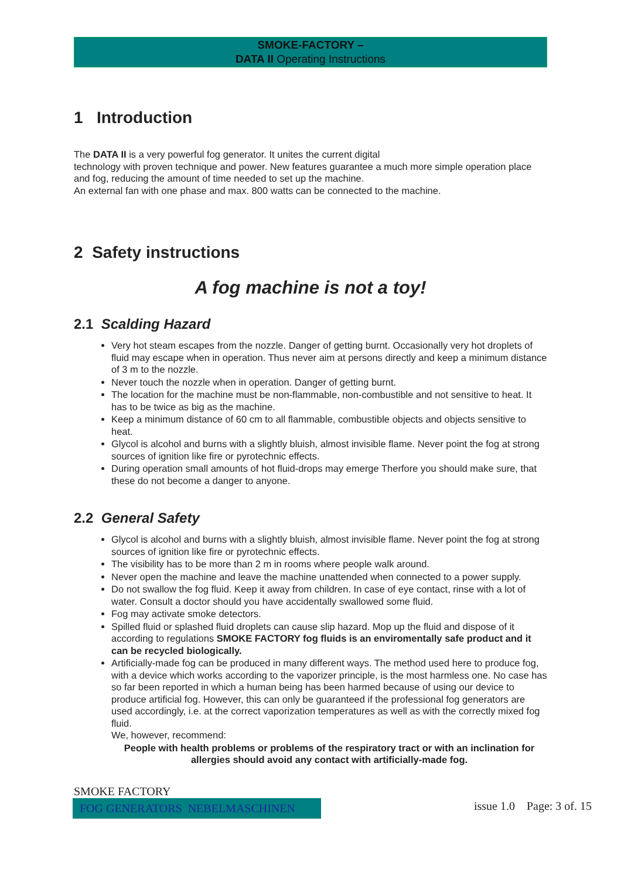SMOKE-FACTORY –
DATA II Operating Instructions
1 Introduction
The DATA II is a very powerful fog generator. It unites the current digital
technology with proven technique and power. New features guarantee a much more simple operation place and fog, reducing the amount of time needed to set up the machine.
An external fan with one phase and max. 800 watts can be connected to the machine.
2 Safety instructions
A fog machine is not a toy!
2.1 Scalding Hazard
Very hot steam escapes from the nozzle. Danger of getting burnt. Occasionally very hot droplets of fluid may escape when in operation. Thus never aim at persons directly and keep a minimum distance of 3 m to the nozzle.
Never touch the nozzle when in operation. Danger of getting burnt.
The location for the machine must be non-flammable, non-combustible and not sensitive to heat. It has to be twice as big as the machine.
Keep a minimum distance of 60 cm to all flammable, combustible objects and objects sensitive to heat.
Glycol is alcohol and burns with a slightly bluish, almost invisible flame. Never point the fog at strong sources of ignition like fire or pyrotechnic effects.
During operation small amounts of hot fluid-drops may emerge Therfore you should make sure, that these do not become a danger to anyone.
2.2 General Safety
Glycol is alcohol and burns with a slightly bluish, almost invisible flame. Never point the fog at strong sources of ignition like fire or pyrotechnic effects.
The visibility has to be more than 2 m in rooms where people walk around.
Never open the machine and leave the machine unattended when connected to a power supply.
Do not swallow the fog fluid. Keep it away from children. In case of eye contact, rinse with a lot of water. Consult a doctor should you have accidentally swallowed some fluid.
Fog may activate smoke detectors.
Spilled fluid or splashed fluid droplets can cause slip hazard. Mop up the fluid and dispose of it according to regulations SMOKE FACTORY fog fluids is an enviromentally safe product and it can be recycled biologically.
Artificially-made fog can be produced in many different ways. The method used here to produce fog, with a device which works according to the vaporizer principle, is the most harmless one. No case has so far been reported in which a human being has been harmed because of using our device to produce artificial fog. However, this can only be guaranteed if the professional fog generators are used accordingly, i.e. at the correct vaporization temperatures as well as with the correctly mixed fog fluid.
We, however, recommend:
People with health problems or problems of the respiratory tract or with an inclination for allergies should avoid any contact with artificially-made fog.
SMOKE FACTORY
FOG GENERATORS NEBELMASCHINEN
issue 1.0 Page: 3 of. 15